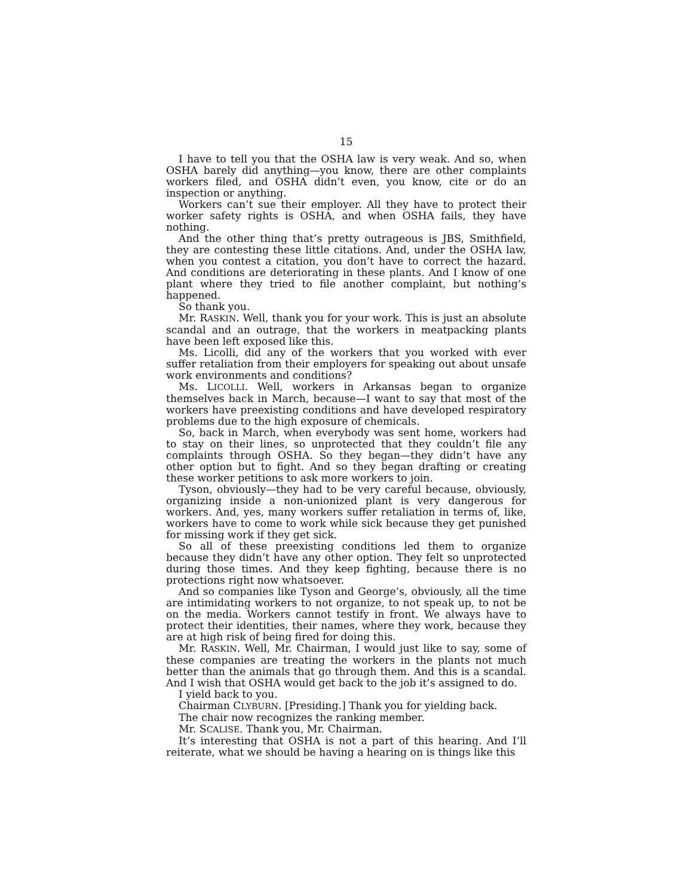15
I have to tell you that the OSHA law is very weak. And so, when OSHA barely did anything—you know, there are other complaints workers filed, and OSHA didn’t even, you know, cite or do an inspection or anything.
Workers can’t sue their employer. All they have to protect their worker safety rights is OSHA, and when OSHA fails, they have nothing.
And the other thing that’s pretty outrageous is JBS, Smithfield, they are contesting these little citations. And, under the OSHA law, when you contest a citation, you don’t have to correct the hazard. And conditions are deteriorating in these plants. And I know of one plant where they tried to file another complaint, but nothing’s happened.
So thank you.
Mr. RASKIN. Well, thank you for your work. This is just an absolute scandal and an outrage, that the workers in meatpacking plants have been left exposed like this.
Ms. Licolli, did any of the workers that you worked with ever suffer retaliation from their employers for speaking out about unsafe work environments and conditions?
Ms. LICOLLI. Well, workers in Arkansas began to organize themselves back in March, because—I want to say that most of the workers have preexisting conditions and have developed respiratory problems due to the high exposure of chemicals.
So, back in March, when everybody was sent home, workers had to stay on their lines, so unprotected that they couldn’t file any complaints through OSHA. So they began—they didn’t have any other option but to fight. And so they began drafting or creating these worker petitions to ask more workers to join.
Tyson, obviously—they had to be very careful because, obviously, organizing inside a non-unionized plant is very dangerous for workers. And, yes, many workers suffer retaliation in terms of, like, workers have to come to work while sick because they get punished for missing work if they get sick.
So all of these preexisting conditions led them to organize because they didn’t have any other option. They felt so unprotected during those times. And they keep fighting, because there is no protections right now whatsoever.
And so companies like Tyson and George’s, obviously, all the time are intimidating workers to not organize, to not speak up, to not be on the media. Workers cannot testify in front. We always have to protect their identities, their names, where they work, because they are at high risk of being fired for doing this.
Mr. RASKIN. Well, Mr. Chairman, I would just like to say, some of these companies are treating the workers in the plants not much better than the animals that go through them. And this is a scandal. And I wish that OSHA would get back to the job it’s assigned to do.
I yield back to you.
Chairman CLYBURN. [Presiding.] Thank you for yielding back.
The chair now recognizes the ranking member.
Mr. SCALISE. Thank you, Mr. Chairman.
It’s interesting that OSHA is not a part of this hearing. And I’ll reiterate, what we should be having a hearing on is things like this